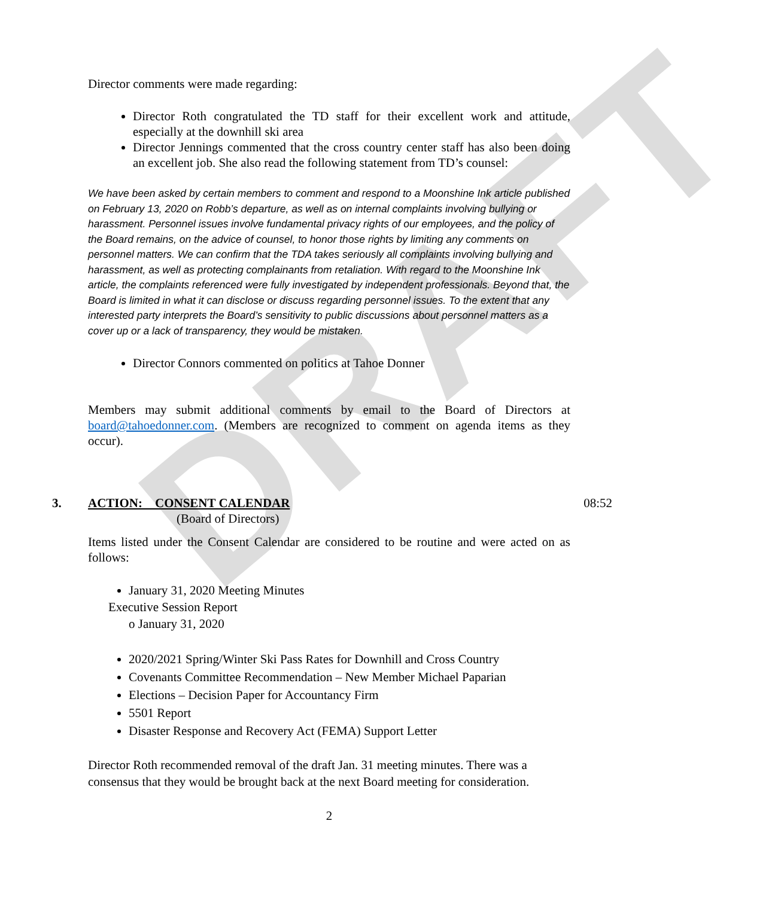DRAFT
Director comments were made regarding:
Director Roth congratulated the TD staff for their excellent work and attitude, especially at the downhill ski area
Director Jennings commented that the cross country center staff has also been doing an excellent job. She also read the following statement from TD’s counsel:
We have been asked by certain members to comment and respond to a Moonshine Ink article published on February 13, 2020 on Robb’s departure, as well as on internal complaints involving bullying or harassment. Personnel issues involve fundamental privacy rights of our employees, and the policy of the Board remains, on the advice of counsel, to honor those rights by limiting any comments on personnel matters. We can confirm that the TDA takes seriously all complaints involving bullying and harassment, as well as protecting complainants from retaliation. With regard to the Moonshine Ink article, the complaints referenced were fully investigated by independent professionals. Beyond that, the Board is limited in what it can disclose or discuss regarding personnel issues. To the extent that any interested party interprets the Board’s sensitivity to public discussions about personnel matters as a cover up or a lack of transparency, they would be mistaken.
Director Connors commented on politics at Tahoe Donner
Members may submit additional comments by email to the Board of Directors at board@tahoedonner.com. (Members are recognized to comment on agenda items as they occur).
3. ACTION: CONSENT CALENDAR 08:52
(Board of Directors)
Items listed under the Consent Calendar are considered to be routine and were acted on as follows:
January 31, 2020 Meeting Minutes
Executive Session Report
o January 31, 2020
2020/2021 Spring/Winter Ski Pass Rates for Downhill and Cross Country
Covenants Committee Recommendation – New Member Michael Paparian
Elections – Decision Paper for Accountancy Firm
5501 Report
Disaster Response and Recovery Act (FEMA) Support Letter
Director Roth recommended removal of the draft Jan. 31 meeting minutes. There was a consensus that they would be brought back at the next Board meeting for consideration.
2